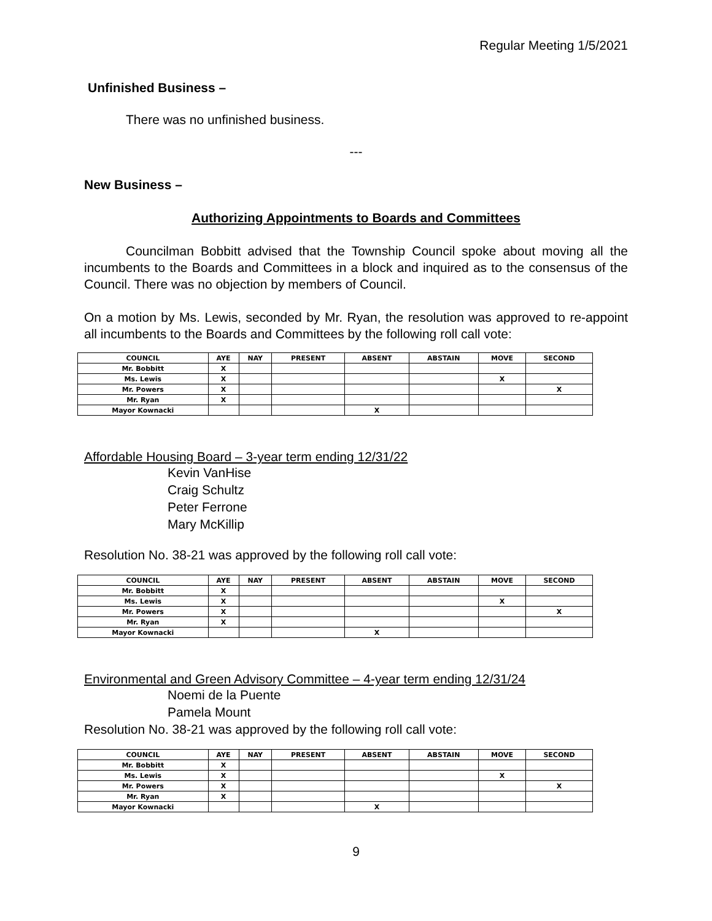Regular Meeting 1/5/2021
Unfinished Business –
There was no unfinished business.
---
New Business –
Authorizing Appointments to Boards and Committees
Councilman Bobbitt advised that the Township Council spoke about moving all the incumbents to the Boards and Committees in a block and inquired as to the consensus of the Council. There was no objection by members of Council.
On a motion by Ms. Lewis, seconded by Mr. Ryan, the resolution was approved to re-appoint all incumbents to the Boards and Committees by the following roll call vote:
| COUNCIL | AYE | NAY | PRESENT | ABSENT | ABSTAIN | MOVE | SECOND |
| --- | --- | --- | --- | --- | --- | --- | --- |
| Mr. Bobbitt | X | | | | | | |
| Ms. Lewis | X | | | | | X | |
| Mr. Powers | X | | | | | | X |
| Mr. Ryan | X | | | | | | |
| Mayor Kownacki | | | | X | | | |
Affordable Housing Board – 3-year term ending 12/31/22
Kevin VanHise
Craig Schultz
Peter Ferrone
Mary McKillip
Resolution No. 38-21 was approved by the following roll call vote:
| COUNCIL | AYE | NAY | PRESENT | ABSENT | ABSTAIN | MOVE | SECOND |
| --- | --- | --- | --- | --- | --- | --- | --- |
| Mr. Bobbitt | X | | | | | | |
| Ms. Lewis | X | | | | | X | |
| Mr. Powers | X | | | | | | X |
| Mr. Ryan | X | | | | | | |
| Mayor Kownacki | | | | X | | | |
Environmental and Green Advisory Committee – 4-year term ending 12/31/24
Noemi de la Puente
Pamela Mount
Resolution No. 38-21 was approved by the following roll call vote:
| COUNCIL | AYE | NAY | PRESENT | ABSENT | ABSTAIN | MOVE | SECOND |
| --- | --- | --- | --- | --- | --- | --- | --- |
| Mr. Bobbitt | X | | | | | | |
| Ms. Lewis | X | | | | | X | |
| Mr. Powers | X | | | | | | X |
| Mr. Ryan | X | | | | | | |
| Mayor Kownacki | | | | X | | | |
9